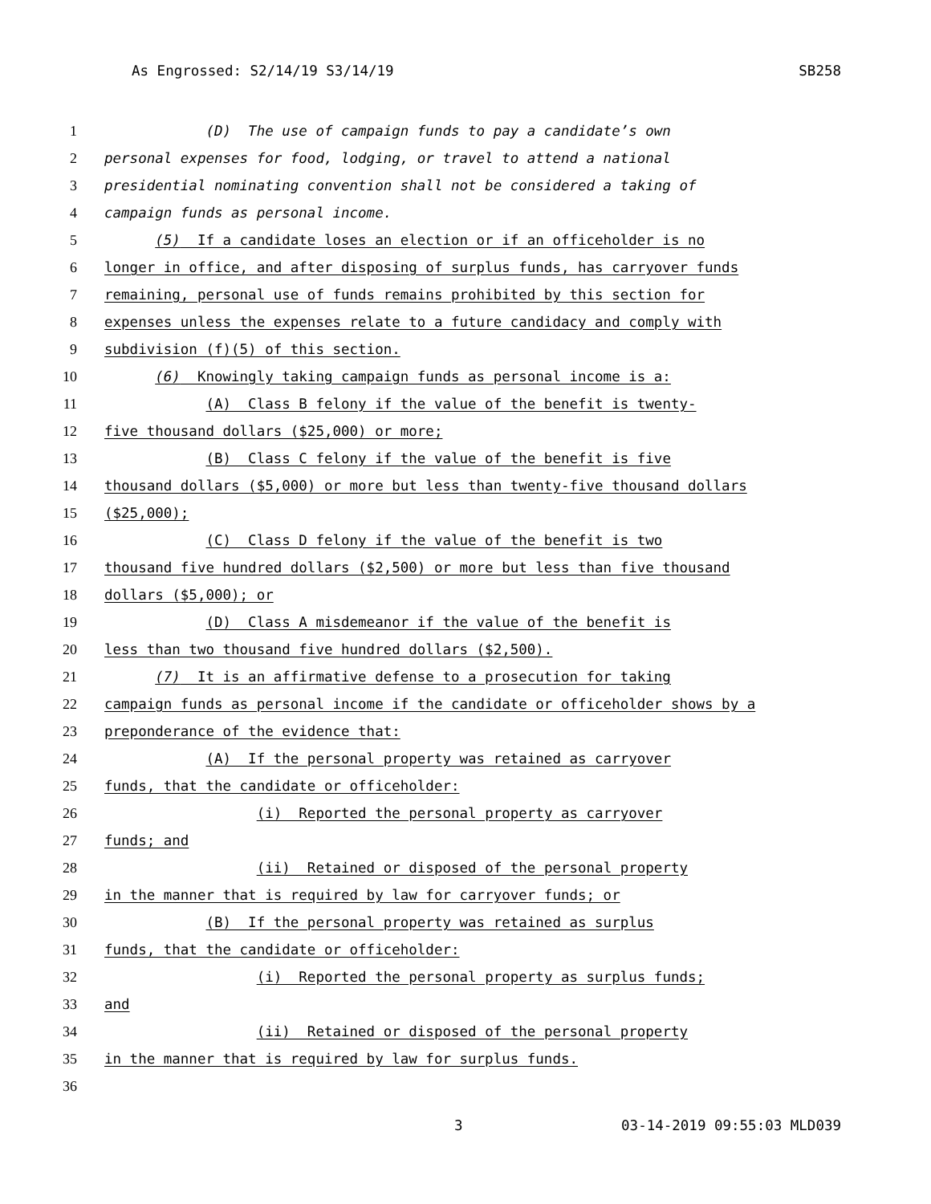As Engrossed: S2/14/19 S3/14/19 SB258
1 (D) The use of campaign funds to pay a candidate’s own
2 personal expenses for food, lodging, or travel to attend a national
3 presidential nominating convention shall not be considered a taking of
4 campaign funds as personal income.
5 (5) If a candidate loses an election or if an officeholder is no
6 longer in office, and after disposing of surplus funds, has carryover funds
7 remaining, personal use of funds remains prohibited by this section for
8 expenses unless the expenses relate to a future candidacy and comply with
9 subdivision (f)(5) of this section.
10 (6) Knowingly taking campaign funds as personal income is a:
11 (A) Class B felony if the value of the benefit is twenty-
12 five thousand dollars ($25,000) or more;
13 (B) Class C felony if the value of the benefit is five
14 thousand dollars ($5,000) or more but less than twenty-five thousand dollars
15 ($25,000);
16 (C) Class D felony if the value of the benefit is two
17 thousand five hundred dollars ($2,500) or more but less than five thousand
18 dollars ($5,000); or
19 (D) Class A misdemeanor if the value of the benefit is
20 less than two thousand five hundred dollars ($2,500).
21 (7) It is an affirmative defense to a prosecution for taking
22 campaign funds as personal income if the candidate or officeholder shows by a
23 preponderance of the evidence that:
24 (A) If the personal property was retained as carryover
25 funds, that the candidate or officeholder:
26 (i) Reported the personal property as carryover
27 funds; and
28 (ii) Retained or disposed of the personal property
29 in the manner that is required by law for carryover funds; or
30 (B) If the personal property was retained as surplus
31 funds, that the candidate or officeholder:
32 (i) Reported the personal property as surplus funds;
33 and
34 (ii) Retained or disposed of the personal property
35 in the manner that is required by law for surplus funds.
36
3 03-14-2019 09:55:03 MLD039